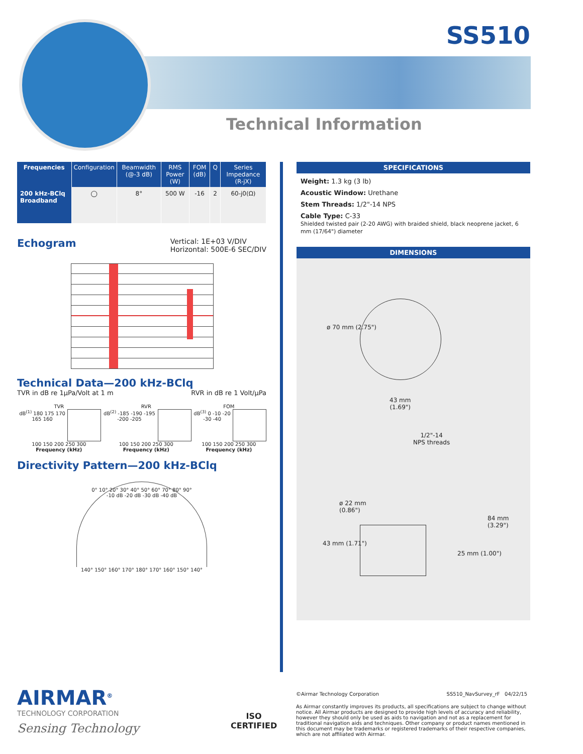SS510
Technical Information
| Frequencies | Configuration | Beamwidth (@-3 dB) | RMS Power (W) | FOM (dB) | Q | Series Impedance (R-jX) |
| --- | --- | --- | --- | --- | --- | --- |
| 200 kHz-BClq Broadband | ◯ | 8° | 500 W | -16 | 2 | 60-j0(Ω) |
Echogram
Vertical: 1E+03 V/DIV
Horizontal: 500E-6 SEC/DIV
Technical Data—200 kHz-BClq
TVR in dB re 1µPa/Volt at 1 m RVR in dB re 1 Volt/µPa
TVR
dB<sup>(1)</sup> 180 175 170 165 160
100 150 200 250 300
Frequency (kHz)
RVR
dB<sup>(2)</sup> -185 -190 -195 -200 -205
100 150 200 250 300
Frequency (kHz)
FOM
dB<sup>(3)</sup> 0 -10 -20 -30 -40
100 150 200 250 300
Frequency (kHz)
Directivity Pattern—200 kHz-BClq
0° 10° 20° 30° 40° 50° 60° 70° 80° 90°
-10 dB -20 dB -30 dB -40 dB
140° 150° 160° 170° 180° 170° 160° 150° 140°
SPECIFICATIONS
Weight: 1.3 kg (3 lb)
Acoustic Window: Urethane
Stem Threads: 1/2"-14 NPS
Cable Type: C-33
Shielded twisted pair (2-20 AWG) with braided shield, black neoprene jacket, 6 mm (17/64") diameter
DIMENSIONS
ø 70 mm (2.75")
43 mm
(1.69")
1/2"-14
NPS threads
ø 22 mm
(0.86")
43 mm (1.71")
25 mm (1.00")
84 mm (3.29")
AIRMAR<sup>®</sup>
TECHNOLOGY CORPORATION
Sensing Technology
ISO
CERTIFIED
©Airmar Technology Corporation SS510_NavSurvey_rF 04/22/15
As Airmar constantly improves its products, all specifications are subject to change without notice. All Airmar products are designed to provide high levels of accuracy and reliability, however they should only be used as aids to navigation and not as a replacement for traditional navigation aids and techniques. Other company or product names mentioned in this document may be trademarks or registered trademarks of their respective companies, which are not affiliated with Airmar.